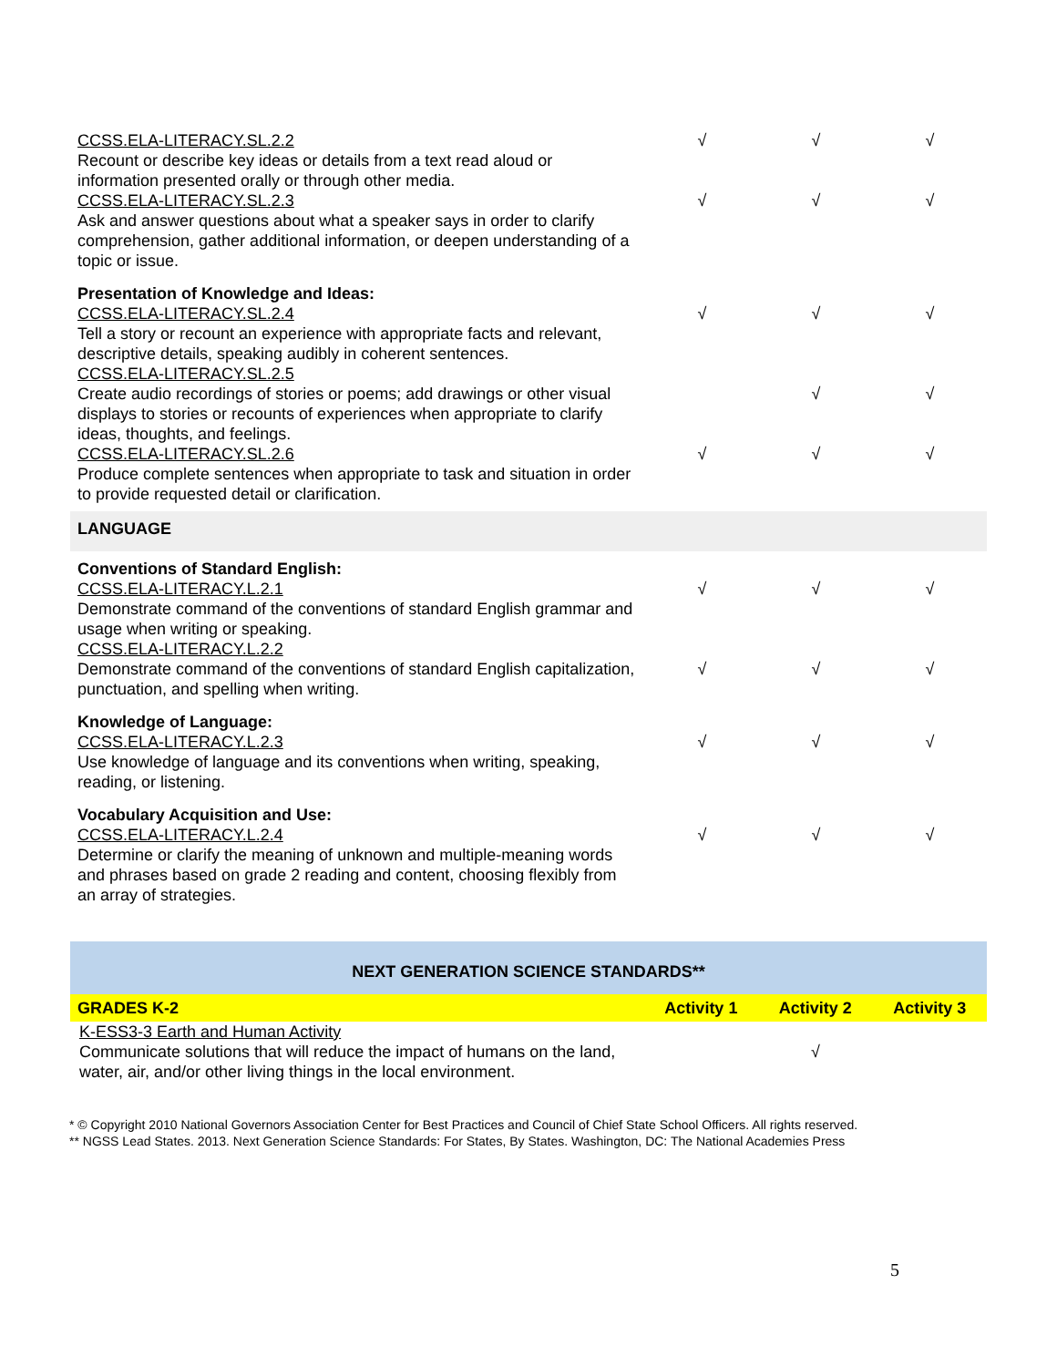| CCSS.ELA-LITERACY.SL.2.2 Recount or describe key ideas or details from a text read aloud or information presented orally or through other media. | √ | √ | √ |
| CCSS.ELA-LITERACY.SL.2.3 Ask and answer questions about what a speaker says in order to clarify comprehension, gather additional information, or deepen understanding of a topic or issue. | √ | √ | √ |
| Presentation of Knowledge and Ideas: CCSS.ELA-LITERACY.SL.2.4 Tell a story or recount an experience with appropriate facts and relevant, descriptive details, speaking audibly in coherent sentences. | √ | √ | √ |
| CCSS.ELA-LITERACY.SL.2.5 Create audio recordings of stories or poems; add drawings or other visual displays to stories or recounts of experiences when appropriate to clarify ideas, thoughts, and feelings. | | √ | √ |
| CCSS.ELA-LITERACY.SL.2.6 Produce complete sentences when appropriate to task and situation in order to provide requested detail or clarification. | √ | √ | √ |
| LANGUAGE | | | |
| Conventions of Standard English: CCSS.ELA-LITERACY.L.2.1 Demonstrate command of the conventions of standard English grammar and usage when writing or speaking. | √ | √ | √ |
| CCSS.ELA-LITERACY.L.2.2 Demonstrate command of the conventions of standard English capitalization, punctuation, and spelling when writing. | √ | √ | √ |
| Knowledge of Language: CCSS.ELA-LITERACY.L.2.3 Use knowledge of language and its conventions when writing, speaking, reading, or listening. | √ | √ | √ |
| Vocabulary Acquisition and Use: CCSS.ELA-LITERACY.L.2.4 Determine or clarify the meaning of unknown and multiple-meaning words and phrases based on grade 2 reading and content, choosing flexibly from an array of strategies. | √ | √ | √ |
| NEXT GENERATION SCIENCE STANDARDS** | | | |
| GRADES K-2 | Activity 1 | Activity 2 | Activity 3 |
| K-ESS3-3 Earth and Human Activity Communicate solutions that will reduce the impact of humans on the land, water, air, and/or other living things in the local environment. | | √ | |
* © Copyright 2010 National Governors Association Center for Best Practices and Council of Chief State School Officers. All rights reserved.
** NGSS Lead States. 2013. Next Generation Science Standards: For States, By States. Washington, DC: The National Academies Press
5